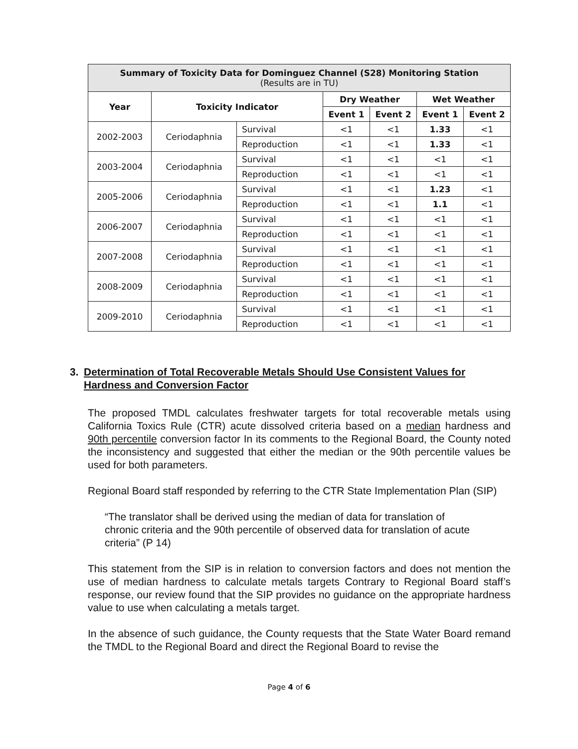| Summary of Toxicity Data for Dominguez Channel (S28) Monitoring Station (Results are in TU) | | | | | | |
| --- | --- | --- | --- | --- | --- | --- |
| Year | Toxicity Indicator | | Dry Weather | | Wet Weather | |
| | | | Event 1 | Event 2 | Event 1 | Event 2 |
| 2002-2003 | Ceriodaphnia | Survival | <1 | <1 | 1.33 | <1 |
| | | Reproduction | <1 | <1 | 1.33 | <1 |
| 2003-2004 | Ceriodaphnia | Survival | <1 | <1 | <1 | <1 |
| | | Reproduction | <1 | <1 | <1 | <1 |
| 2005-2006 | Ceriodaphnia | Survival | <1 | <1 | 1.23 | <1 |
| | | Reproduction | <1 | <1 | 1.1 | <1 |
| 2006-2007 | Ceriodaphnia | Survival | <1 | <1 | <1 | <1 |
| | | Reproduction | <1 | <1 | <1 | <1 |
| 2007-2008 | Ceriodaphnia | Survival | <1 | <1 | <1 | <1 |
| | | Reproduction | <1 | <1 | <1 | <1 |
| 2008-2009 | Ceriodaphnia | Survival | <1 | <1 | <1 | <1 |
| | | Reproduction | <1 | <1 | <1 | <1 |
| 2009-2010 | Ceriodaphnia | Survival | <1 | <1 | <1 | <1 |
| | | Reproduction | <1 | <1 | <1 | <1 |
3. Determination of Total Recoverable Metals Should Use Consistent Values for Hardness and Conversion Factor
The proposed TMDL calculates freshwater targets for total recoverable metals using California Toxics Rule (CTR) acute dissolved criteria based on a median hardness and 90th percentile conversion factor In its comments to the Regional Board, the County noted the inconsistency and suggested that either the median or the 90th percentile values be used for both parameters.
Regional Board staff responded by referring to the CTR State Implementation Plan (SIP)
“The translator shall be derived using the median of data for translation of chronic criteria and the 90th percentile of observed data for translation of acute criteria” (P 14)
This statement from the SIP is in relation to conversion factors and does not mention the use of median hardness to calculate metals targets Contrary to Regional Board staff’s response, our review found that the SIP provides no guidance on the appropriate hardness value to use when calculating a metals target.
In the absence of such guidance, the County requests that the State Water Board remand the TMDL to the Regional Board and direct the Regional Board to revise the
Page 4 of 6